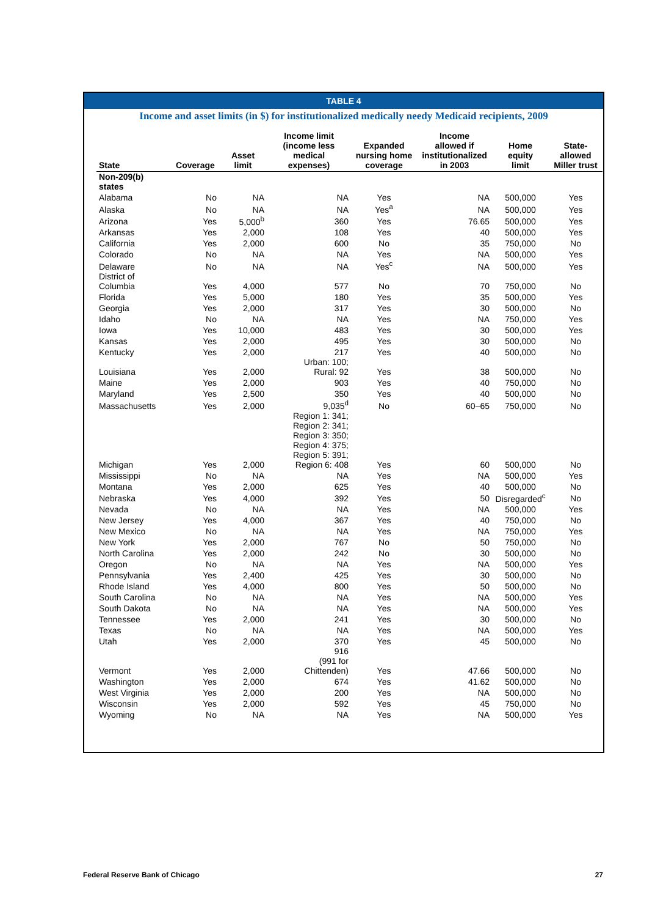TABLE 4
Income and asset limits (in $) for institutionalized medically needy Medicaid recipients, 2009
| State | Coverage | Asset limit | Income limit (income less medical expenses) | Expanded nursing home coverage | Income allowed if institutionalized in 2003 | Home equity limit | State- allowed Miller trust |
| --- | --- | --- | --- | --- | --- | --- | --- |
| Non-209(b) states | | | | | | | |
| Alabama | No | NA | NA | Yes | NA | 500,000 | Yes |
| Alaska | No | NA | NA | Yes<sup>a</sup> | NA | 500,000 | Yes |
| Arizona | Yes | 5,000<sup>b</sup> | 360 | Yes | 76.65 | 500,000 | Yes |
| Arkansas | Yes | 2,000 | 108 | Yes | 40 | 500,000 | Yes |
| California | Yes | 2,000 | 600 | No | 35 | 750,000 | No |
| Colorado | No | NA | NA | Yes | NA | 500,000 | Yes |
| Delaware | No | NA | NA | Yes<sup>c</sup> | NA | 500,000 | Yes |
| District of Columbia | Yes | 4,000 | 577 | No | 70 | 750,000 | No |
| Florida | Yes | 5,000 | 180 | Yes | 35 | 500,000 | Yes |
| Georgia | Yes | 2,000 | 317 | Yes | 30 | 500,000 | No |
| Idaho | No | NA | NA | Yes | NA | 750,000 | Yes |
| Iowa | Yes | 10,000 | 483 | Yes | 30 | 500,000 | Yes |
| Kansas | Yes | 2,000 | 495 | Yes | 30 | 500,000 | No |
| Kentucky | Yes | 2,000 | 217 | Yes | 40 | 500,000 | No |
| Louisiana | Yes | 2,000 | Urban: 100; Rural: 92 | Yes | 38 | 500,000 | No |
| Maine | Yes | 2,000 | 903 | Yes | 40 | 750,000 | No |
| Maryland | Yes | 2,500 | 350 | Yes | 40 | 500,000 | No |
| Massachusetts | Yes | 2,000 | 9,035<sup>d</sup> | No | 60–65 | 750,000 | No |
| Michigan | Yes | 2,000 | Region 1: 341; Region 2: 341; Region 3: 350; Region 4: 375; Region 5: 391; Region 6: 408 | Yes | 60 | 500,000 | No |
| Mississippi | No | NA | NA | Yes | NA | 500,000 | Yes |
| Montana | Yes | 2,000 | 625 | Yes | 40 | 500,000 | No |
| Nebraska | Yes | 4,000 | 392 | Yes | 50 | Disregarded<sup>c</sup> | No |
| Nevada | No | NA | NA | Yes | NA | 500,000 | Yes |
| New Jersey | Yes | 4,000 | 367 | Yes | 40 | 750,000 | No |
| New Mexico | No | NA | NA | Yes | NA | 750,000 | Yes |
| New York | Yes | 2,000 | 767 | No | 50 | 750,000 | No |
| North Carolina | Yes | 2,000 | 242 | No | 30 | 500,000 | No |
| Oregon | No | NA | NA | Yes | NA | 500,000 | Yes |
| Pennsylvania | Yes | 2,400 | 425 | Yes | 30 | 500,000 | No |
| Rhode Island | Yes | 4,000 | 800 | Yes | 50 | 500,000 | No |
| South Carolina | No | NA | NA | Yes | NA | 500,000 | Yes |
| South Dakota | No | NA | NA | Yes | NA | 500,000 | Yes |
| Tennessee | Yes | 2,000 | 241 | Yes | 30 | 500,000 | No |
| Texas | No | NA | NA | Yes | NA | 500,000 | Yes |
| Utah | Yes | 2,000 | 370 | Yes | 45 | 500,000 | No |
| Vermont | Yes | 2,000 | 916 (991 for Chittenden) | Yes | 47.66 | 500,000 | No |
| Washington | Yes | 2,000 | 674 | Yes | 41.62 | 500,000 | No |
| West Virginia | Yes | 2,000 | 200 | Yes | NA | 500,000 | No |
| Wisconsin | Yes | 2,000 | 592 | Yes | 45 | 750,000 | No |
| Wyoming | No | NA | NA | Yes | NA | 500,000 | Yes |
Federal Reserve Bank of Chicago 27